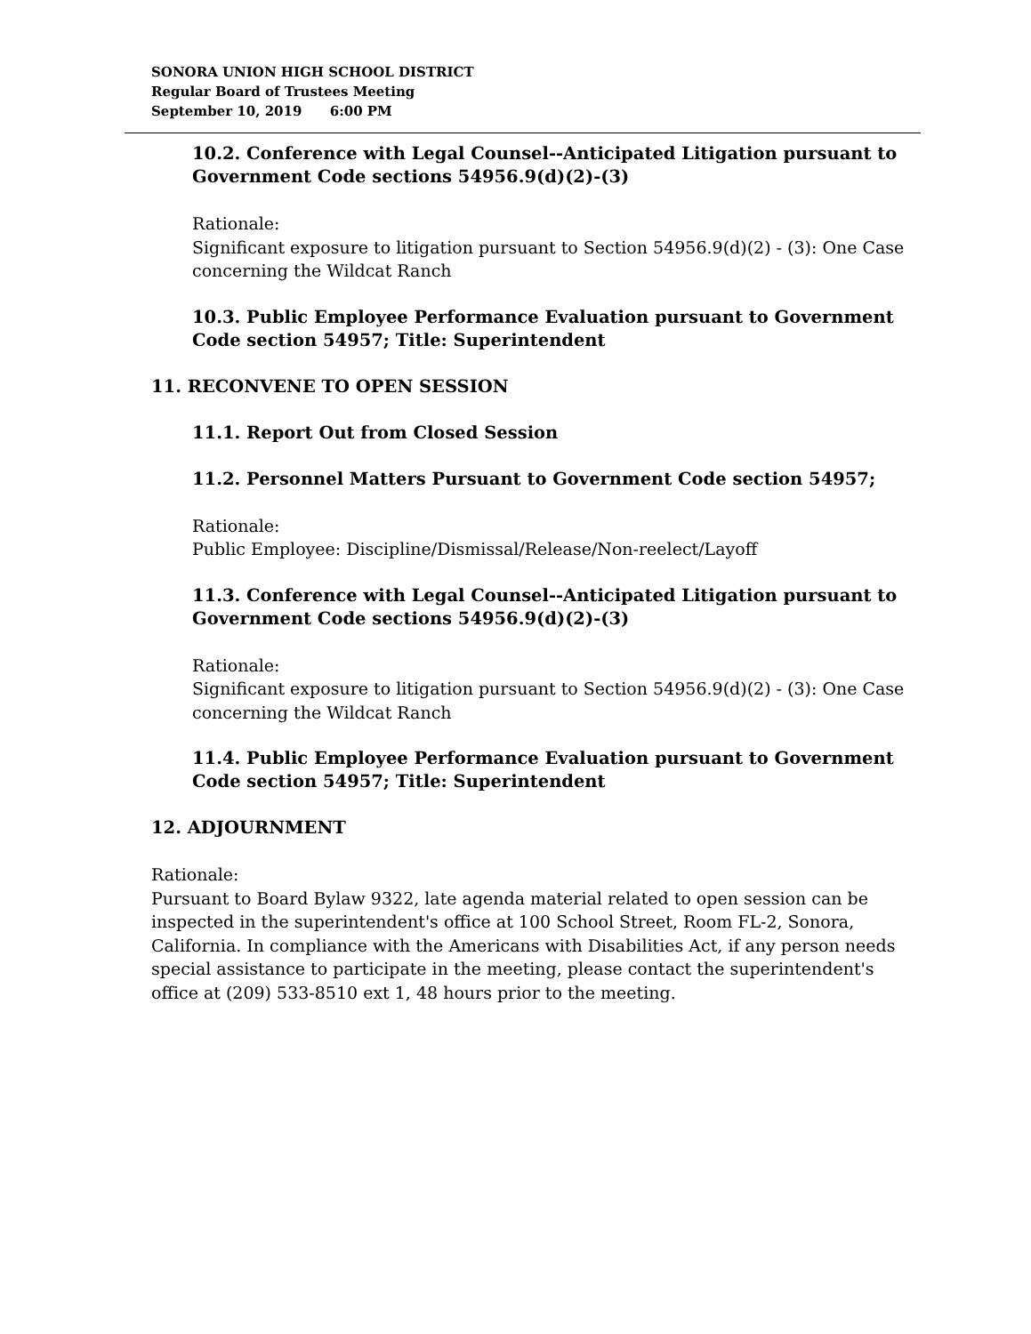SONORA UNION HIGH SCHOOL DISTRICT
Regular Board of Trustees Meeting
September 10, 2019 6:00 PM
10.2. Conference with Legal Counsel--Anticipated Litigation pursuant to Government Code sections 54956.9(d)(2)-(3)
Rationale:
Significant exposure to litigation pursuant to Section 54956.9(d)(2) - (3): One Case concerning the Wildcat Ranch
10.3. Public Employee Performance Evaluation pursuant to Government Code section 54957; Title: Superintendent
11. RECONVENE TO OPEN SESSION
11.1. Report Out from Closed Session
11.2. Personnel Matters Pursuant to Government Code section 54957;
Rationale:
Public Employee: Discipline/Dismissal/Release/Non-reelect/Layoff
11.3. Conference with Legal Counsel--Anticipated Litigation pursuant to Government Code sections 54956.9(d)(2)-(3)
Rationale:
Significant exposure to litigation pursuant to Section 54956.9(d)(2) - (3): One Case concerning the Wildcat Ranch
11.4. Public Employee Performance Evaluation pursuant to Government Code section 54957; Title: Superintendent
12. ADJOURNMENT
Rationale:
Pursuant to Board Bylaw 9322, late agenda material related to open session can be inspected in the superintendent's office at 100 School Street, Room FL-2, Sonora, California. In compliance with the Americans with Disabilities Act, if any person needs special assistance to participate in the meeting, please contact the superintendent's office at (209) 533-8510 ext 1, 48 hours prior to the meeting.